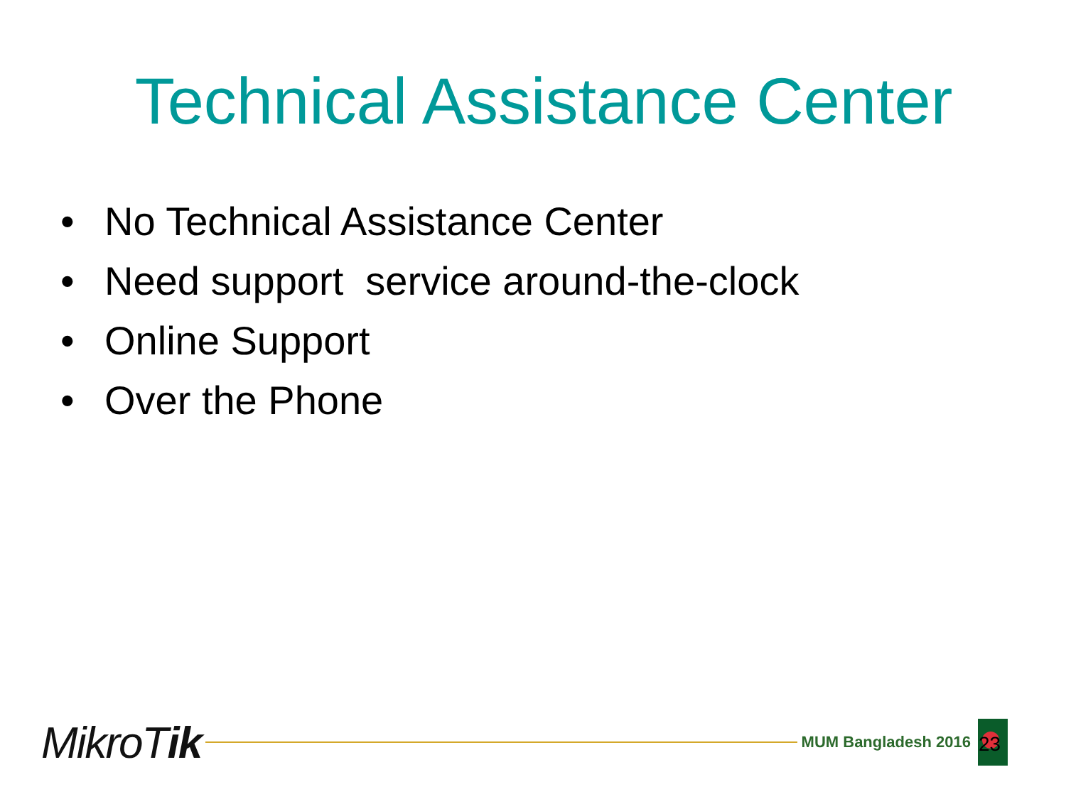Technical Assistance Center
• No Technical Assistance Center
• Need support service around-the-clock
• Online Support
• Over the Phone
MikroTik
MUM Bangladesh 2016
23